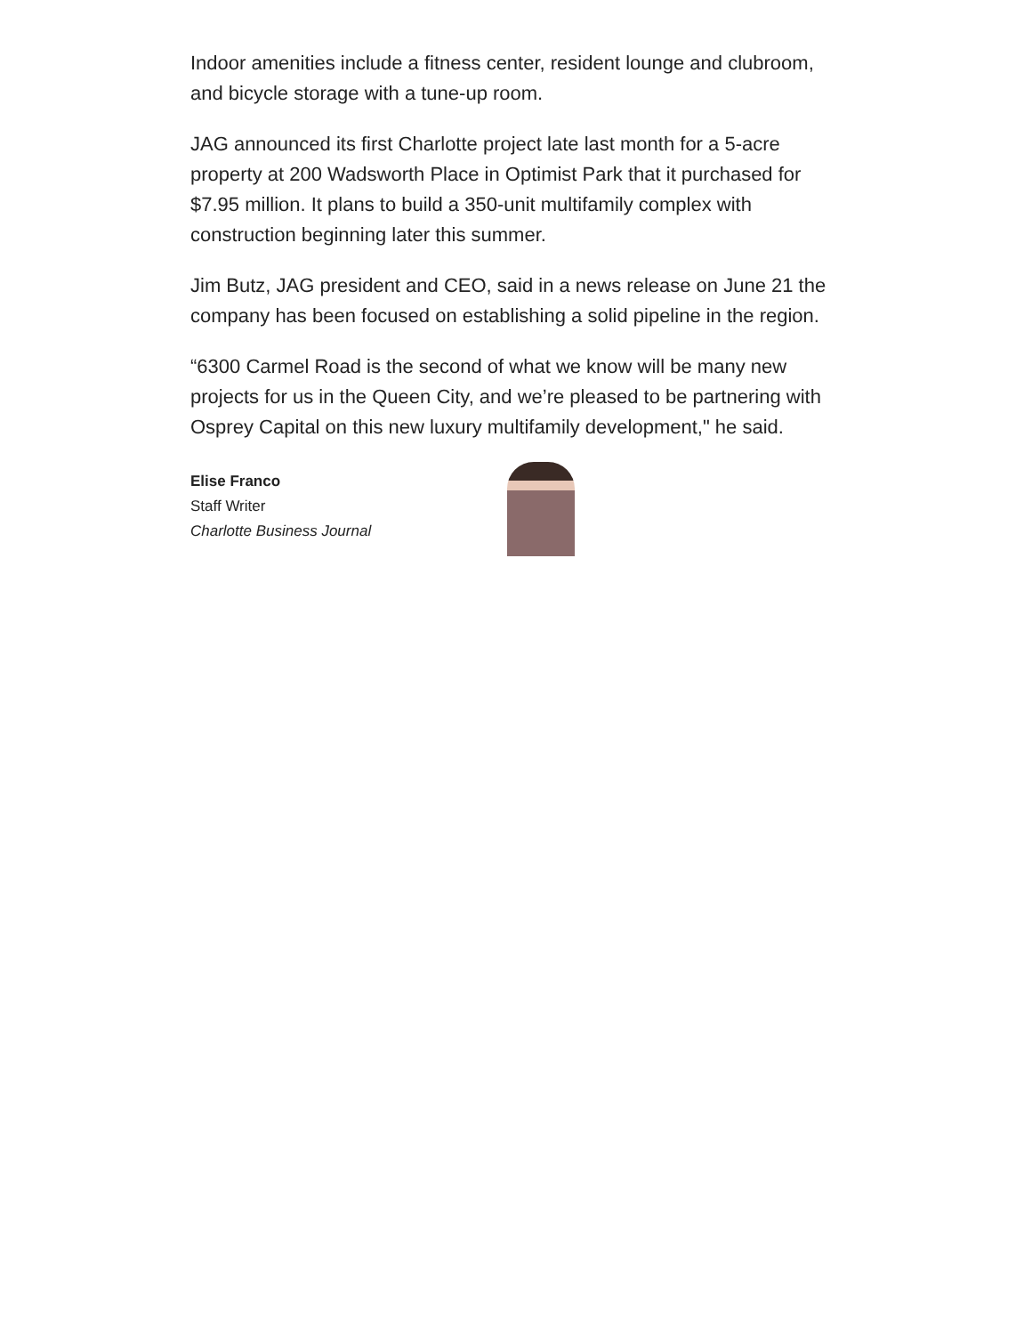Indoor amenities include a fitness center, resident lounge and clubroom, and bicycle storage with a tune-up room.
JAG announced its first Charlotte project late last month for a 5-acre property at 200 Wadsworth Place in Optimist Park that it purchased for $7.95 million. It plans to build a 350-unit multifamily complex with construction beginning later this summer.
Jim Butz, JAG president and CEO, said in a news release on June 21 the company has been focused on establishing a solid pipeline in the region.
“6300 Carmel Road is the second of what we know will be many new projects for us in the Queen City, and we’re pleased to be partnering with Osprey Capital on this new luxury multifamily development," he said.
Elise Franco
Staff Writer
Charlotte Business Journal